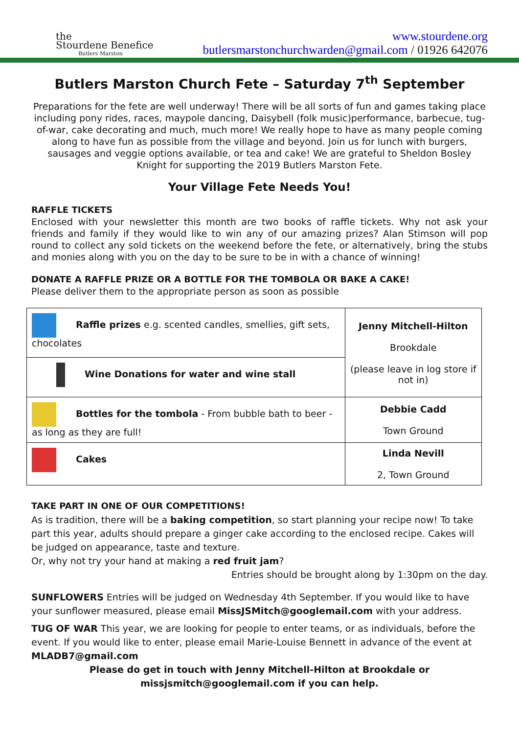the
Stourdene Benefice
Butlers Marston
www.stourdene.org
butlersmarstonchurchwarden@gmail.com / 01926 642076
Butlers Marston Church Fete – Saturday 7<sup>th</sup> September
Preparations for the fete are well underway! There will be all sorts of fun and games taking place including pony rides, races, maypole dancing, Daisybell (folk music)performance, barbecue, tug-of-war, cake decorating and much, much more! We really hope to have as many people coming along to have fun as possible from the village and beyond. Join us for lunch with burgers, sausages and veggie options available, or tea and cake! We are grateful to Sheldon Bosley Knight for supporting the 2019 Butlers Marston Fete.
Your Village Fete Needs You!
RAFFLE TICKETS
Enclosed with your newsletter this month are two books of raffle tickets. Why not ask your friends and family if they would like to win any of our amazing prizes? Alan Stimson will pop round to collect any sold tickets on the weekend before the fete, or alternatively, bring the stubs and monies along with you on the day to be sure to be in with a chance of winning!
DONATE A RAFFLE PRIZE OR A BOTTLE FOR THE TOMBOLA OR BAKE A CAKE!
Please deliver them to the appropriate person as soon as possible
| Raffle prizes e.g. scented candles, smellies, gift sets, chocolates | Jenny Mitchell-Hilton Brookdale (please leave in log store if not in) |
| Wine Donations for water and wine stall | |
| Bottles for the tombola - From bubble bath to beer - as long as they are full! | Debbie Cadd Town Ground |
| Cakes | Linda Nevill 2, Town Ground |
TAKE PART IN ONE OF OUR COMPETITIONS!
As is tradition, there will be a baking competition, so start planning your recipe now! To take part this year, adults should prepare a ginger cake according to the enclosed recipe. Cakes will be judged on appearance, taste and texture.
Or, why not try your hand at making a red fruit jam?
Entries should be brought along by 1:30pm on the day.
SUNFLOWERS Entries will be judged on Wednesday 4th September. If you would like to have your sunflower measured, please email MissJSMitch@googlemail.com with your address.
TUG OF WAR This year, we are looking for people to enter teams, or as individuals, before the event. If you would like to enter, please email Marie-Louise Bennett in advance of the event at MLADB7@gmail.com
Please do get in touch with Jenny Mitchell-Hilton at Brookdale or missjsmitch@googlemail.com if you can help.